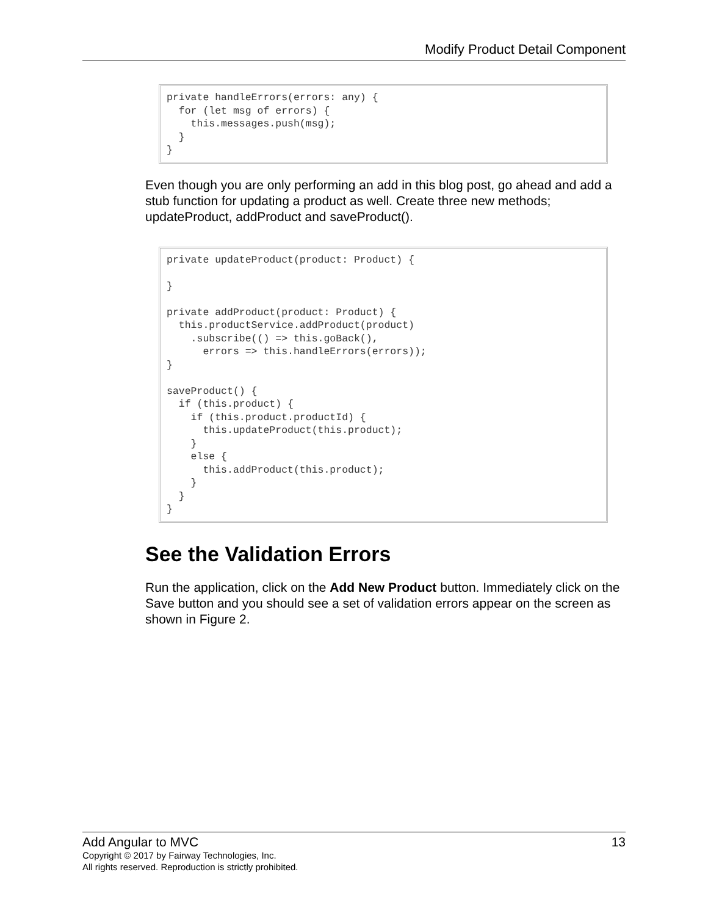Modify Product Detail Component
private handleErrors(errors: any) {
  for (let msg of errors) {
    this.messages.push(msg);
  }
}
Even though you are only performing an add in this blog post, go ahead and add a stub function for updating a product as well. Create three new methods; updateProduct, addProduct and saveProduct().
private updateProduct(product: Product) {

}

private addProduct(product: Product) {
  this.productService.addProduct(product)
    .subscribe(() => this.goBack(),
      errors => this.handleErrors(errors));
}

saveProduct() {
  if (this.product) {
    if (this.product.productId) {
      this.updateProduct(this.product);
    }
    else {
      this.addProduct(this.product);
    }
  }
}
See the Validation Errors
Run the application, click on the Add New Product button. Immediately click on the Save button and you should see a set of validation errors appear on the screen as shown in Figure 2.
Add Angular to MVC 13
Copyright © 2017 by Fairway Technologies, Inc.
All rights reserved. Reproduction is strictly prohibited.